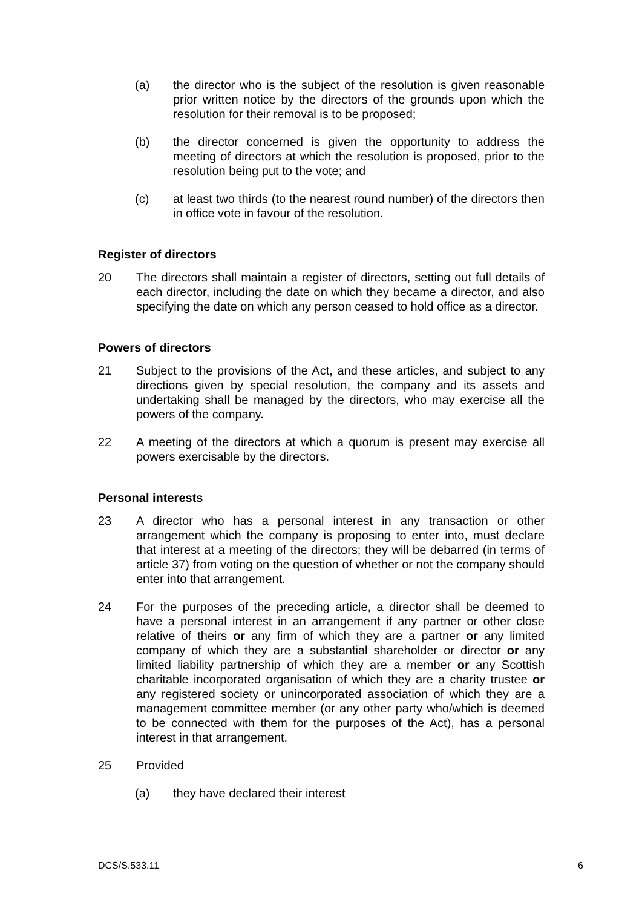(a) the director who is the subject of the resolution is given reasonable prior written notice by the directors of the grounds upon which the resolution for their removal is to be proposed;
(b) the director concerned is given the opportunity to address the meeting of directors at which the resolution is proposed, prior to the resolution being put to the vote; and
(c) at least two thirds (to the nearest round number) of the directors then in office vote in favour of the resolution.
Register of directors
20 The directors shall maintain a register of directors, setting out full details of each director, including the date on which they became a director, and also specifying the date on which any person ceased to hold office as a director.
Powers of directors
21 Subject to the provisions of the Act, and these articles, and subject to any directions given by special resolution, the company and its assets and undertaking shall be managed by the directors, who may exercise all the powers of the company.
22 A meeting of the directors at which a quorum is present may exercise all powers exercisable by the directors.
Personal interests
23 A director who has a personal interest in any transaction or other arrangement which the company is proposing to enter into, must declare that interest at a meeting of the directors; they will be debarred (in terms of article 37) from voting on the question of whether or not the company should enter into that arrangement.
24 For the purposes of the preceding article, a director shall be deemed to have a personal interest in an arrangement if any partner or other close relative of theirs or any firm of which they are a partner or any limited company of which they are a substantial shareholder or director or any limited liability partnership of which they are a member or any Scottish charitable incorporated organisation of which they are a charity trustee or any registered society or unincorporated association of which they are a management committee member (or any other party who/which is deemed to be connected with them for the purposes of the Act), has a personal interest in that arrangement.
25 Provided
(a) they have declared their interest
DCS/S.533.11 6